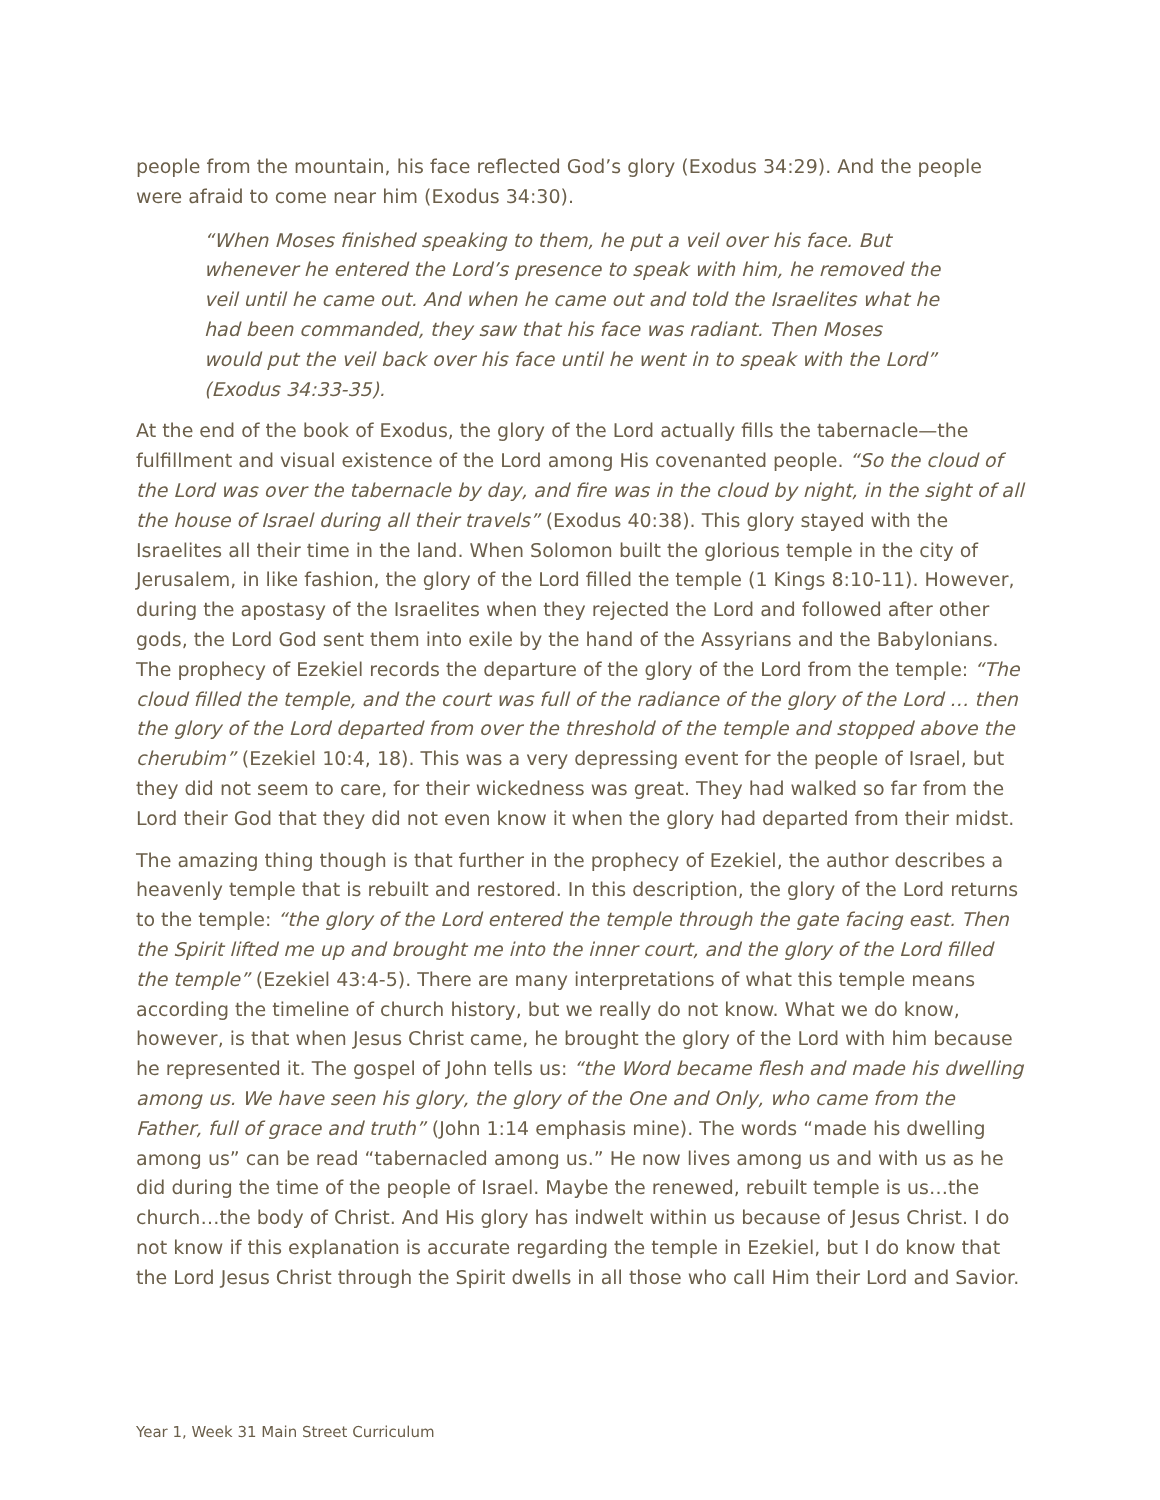people from the mountain, his face reflected God’s glory (Exodus 34:29). And the people were afraid to come near him (Exodus 34:30).
“When Moses finished speaking to them, he put a veil over his face. But whenever he entered the Lord’s presence to speak with him, he removed the veil until he came out. And when he came out and told the Israelites what he had been commanded, they saw that his face was radiant. Then Moses would put the veil back over his face until he went in to speak with the Lord” (Exodus 34:33-35).
At the end of the book of Exodus, the glory of the Lord actually fills the tabernacle—the fulfillment and visual existence of the Lord among His covenanted people. “So the cloud of the Lord was over the tabernacle by day, and fire was in the cloud by night, in the sight of all the house of Israel during all their travels” (Exodus 40:38). This glory stayed with the Israelites all their time in the land. When Solomon built the glorious temple in the city of Jerusalem, in like fashion, the glory of the Lord filled the temple (1 Kings 8:10-11). However, during the apostasy of the Israelites when they rejected the Lord and followed after other gods, the Lord God sent them into exile by the hand of the Assyrians and the Babylonians. The prophecy of Ezekiel records the departure of the glory of the Lord from the temple: “The cloud filled the temple, and the court was full of the radiance of the glory of the Lord … then the glory of the Lord departed from over the threshold of the temple and stopped above the cherubim” (Ezekiel 10:4, 18). This was a very depressing event for the people of Israel, but they did not seem to care, for their wickedness was great. They had walked so far from the Lord their God that they did not even know it when the glory had departed from their midst.
The amazing thing though is that further in the prophecy of Ezekiel, the author describes a heavenly temple that is rebuilt and restored. In this description, the glory of the Lord returns to the temple: “the glory of the Lord entered the temple through the gate facing east. Then the Spirit lifted me up and brought me into the inner court, and the glory of the Lord filled the temple” (Ezekiel 43:4-5). There are many interpretations of what this temple means according the timeline of church history, but we really do not know. What we do know, however, is that when Jesus Christ came, he brought the glory of the Lord with him because he represented it. The gospel of John tells us: “the Word became flesh and made his dwelling among us. We have seen his glory, the glory of the One and Only, who came from the Father, full of grace and truth” (John 1:14 emphasis mine). The words “made his dwelling among us” can be read “tabernacled among us.” He now lives among us and with us as he did during the time of the people of Israel. Maybe the renewed, rebuilt temple is us…the church…the body of Christ. And His glory has indwelt within us because of Jesus Christ. I do not know if this explanation is accurate regarding the temple in Ezekiel, but I do know that the Lord Jesus Christ through the Spirit dwells in all those who call Him their Lord and Savior.
Year 1, Week 31 Main Street Curriculum